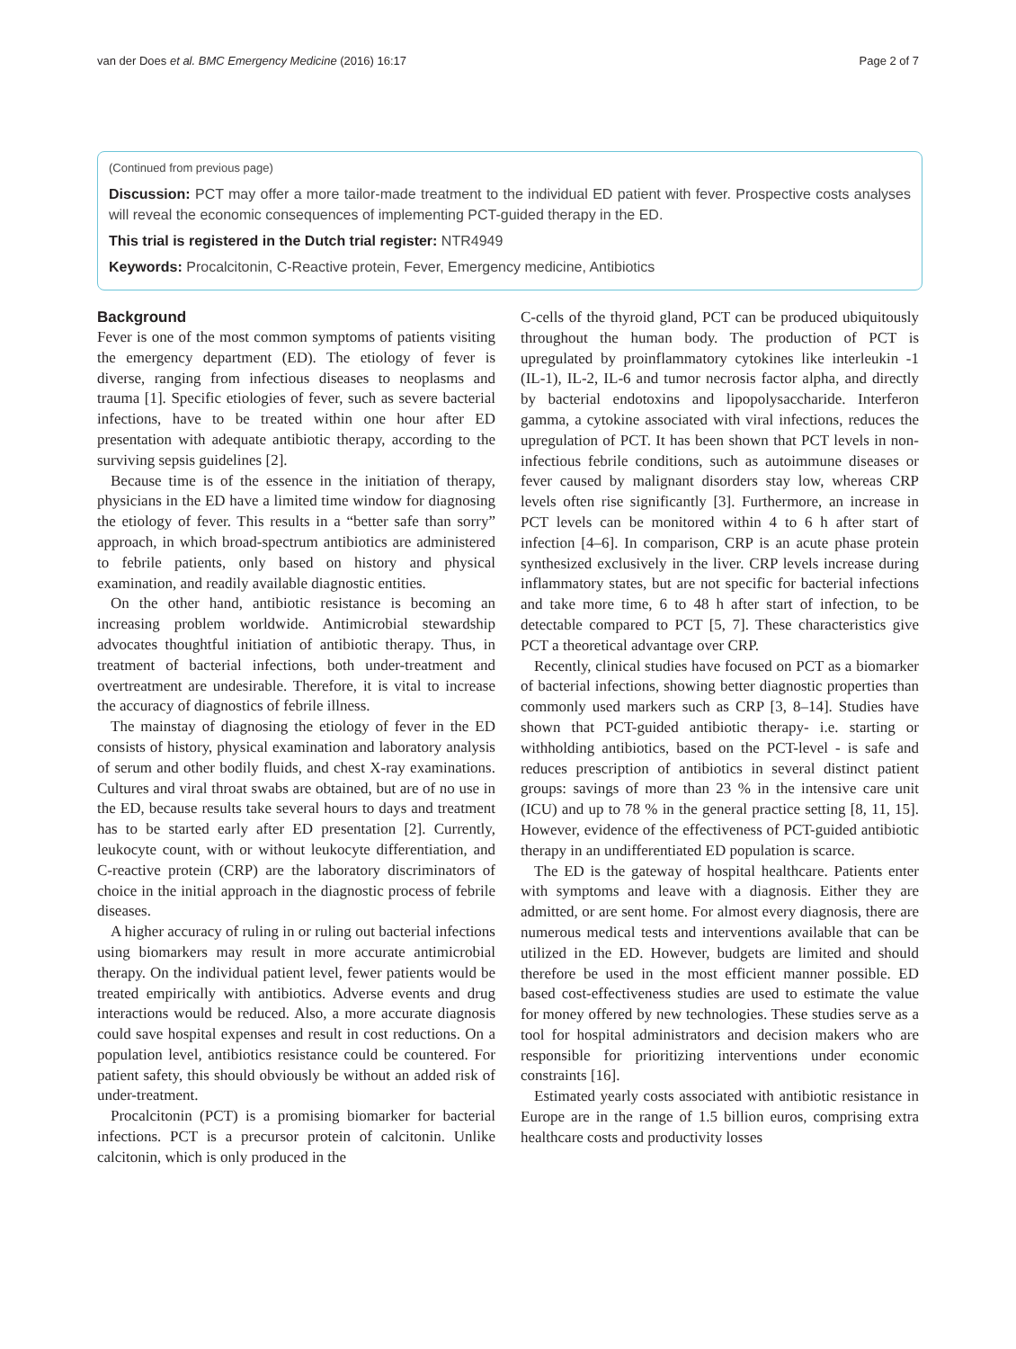van der Does et al. BMC Emergency Medicine (2016) 16:17 Page 2 of 7
(Continued from previous page)
Discussion: PCT may offer a more tailor-made treatment to the individual ED patient with fever. Prospective costs analyses will reveal the economic consequences of implementing PCT-guided therapy in the ED.
This trial is registered in the Dutch trial register: NTR4949
Keywords: Procalcitonin, C-Reactive protein, Fever, Emergency medicine, Antibiotics
Background
Fever is one of the most common symptoms of patients visiting the emergency department (ED). The etiology of fever is diverse, ranging from infectious diseases to neoplasms and trauma [1]. Specific etiologies of fever, such as severe bacterial infections, have to be treated within one hour after ED presentation with adequate antibiotic therapy, according to the surviving sepsis guidelines [2].
Because time is of the essence in the initiation of therapy, physicians in the ED have a limited time window for diagnosing the etiology of fever. This results in a “better safe than sorry” approach, in which broad-spectrum antibiotics are administered to febrile patients, only based on history and physical examination, and readily available diagnostic entities.
On the other hand, antibiotic resistance is becoming an increasing problem worldwide. Antimicrobial stewardship advocates thoughtful initiation of antibiotic therapy. Thus, in treatment of bacterial infections, both under-treatment and overtreatment are undesirable. Therefore, it is vital to increase the accuracy of diagnostics of febrile illness.
The mainstay of diagnosing the etiology of fever in the ED consists of history, physical examination and laboratory analysis of serum and other bodily fluids, and chest X-ray examinations. Cultures and viral throat swabs are obtained, but are of no use in the ED, because results take several hours to days and treatment has to be started early after ED presentation [2]. Currently, leukocyte count, with or without leukocyte differentiation, and C-reactive protein (CRP) are the laboratory discriminators of choice in the initial approach in the diagnostic process of febrile diseases.
A higher accuracy of ruling in or ruling out bacterial infections using biomarkers may result in more accurate antimicrobial therapy. On the individual patient level, fewer patients would be treated empirically with antibiotics. Adverse events and drug interactions would be reduced. Also, a more accurate diagnosis could save hospital expenses and result in cost reductions. On a population level, antibiotics resistance could be countered. For patient safety, this should obviously be without an added risk of under-treatment.
Procalcitonin (PCT) is a promising biomarker for bacterial infections. PCT is a precursor protein of calcitonin. Unlike calcitonin, which is only produced in the
C-cells of the thyroid gland, PCT can be produced ubiquitously throughout the human body. The production of PCT is upregulated by proinflammatory cytokines like interleukin -1 (IL-1), IL-2, IL-6 and tumor necrosis factor alpha, and directly by bacterial endotoxins and lipopolysaccharide. Interferon gamma, a cytokine associated with viral infections, reduces the upregulation of PCT. It has been shown that PCT levels in non-infectious febrile conditions, such as autoimmune diseases or fever caused by malignant disorders stay low, whereas CRP levels often rise significantly [3]. Furthermore, an increase in PCT levels can be monitored within 4 to 6 h after start of infection [4–6]. In comparison, CRP is an acute phase protein synthesized exclusively in the liver. CRP levels increase during inflammatory states, but are not specific for bacterial infections and take more time, 6 to 48 h after start of infection, to be detectable compared to PCT [5, 7]. These characteristics give PCT a theoretical advantage over CRP.
Recently, clinical studies have focused on PCT as a biomarker of bacterial infections, showing better diagnostic properties than commonly used markers such as CRP [3, 8–14]. Studies have shown that PCT-guided antibiotic therapy- i.e. starting or withholding antibiotics, based on the PCT-level - is safe and reduces prescription of antibiotics in several distinct patient groups: savings of more than 23 % in the intensive care unit (ICU) and up to 78 % in the general practice setting [8, 11, 15]. However, evidence of the effectiveness of PCT-guided antibiotic therapy in an undifferentiated ED population is scarce.
The ED is the gateway of hospital healthcare. Patients enter with symptoms and leave with a diagnosis. Either they are admitted, or are sent home. For almost every diagnosis, there are numerous medical tests and interventions available that can be utilized in the ED. However, budgets are limited and should therefore be used in the most efficient manner possible. ED based cost-effectiveness studies are used to estimate the value for money offered by new technologies. These studies serve as a tool for hospital administrators and decision makers who are responsible for prioritizing interventions under economic constraints [16].
Estimated yearly costs associated with antibiotic resistance in Europe are in the range of 1.5 billion euros, comprising extra healthcare costs and productivity losses